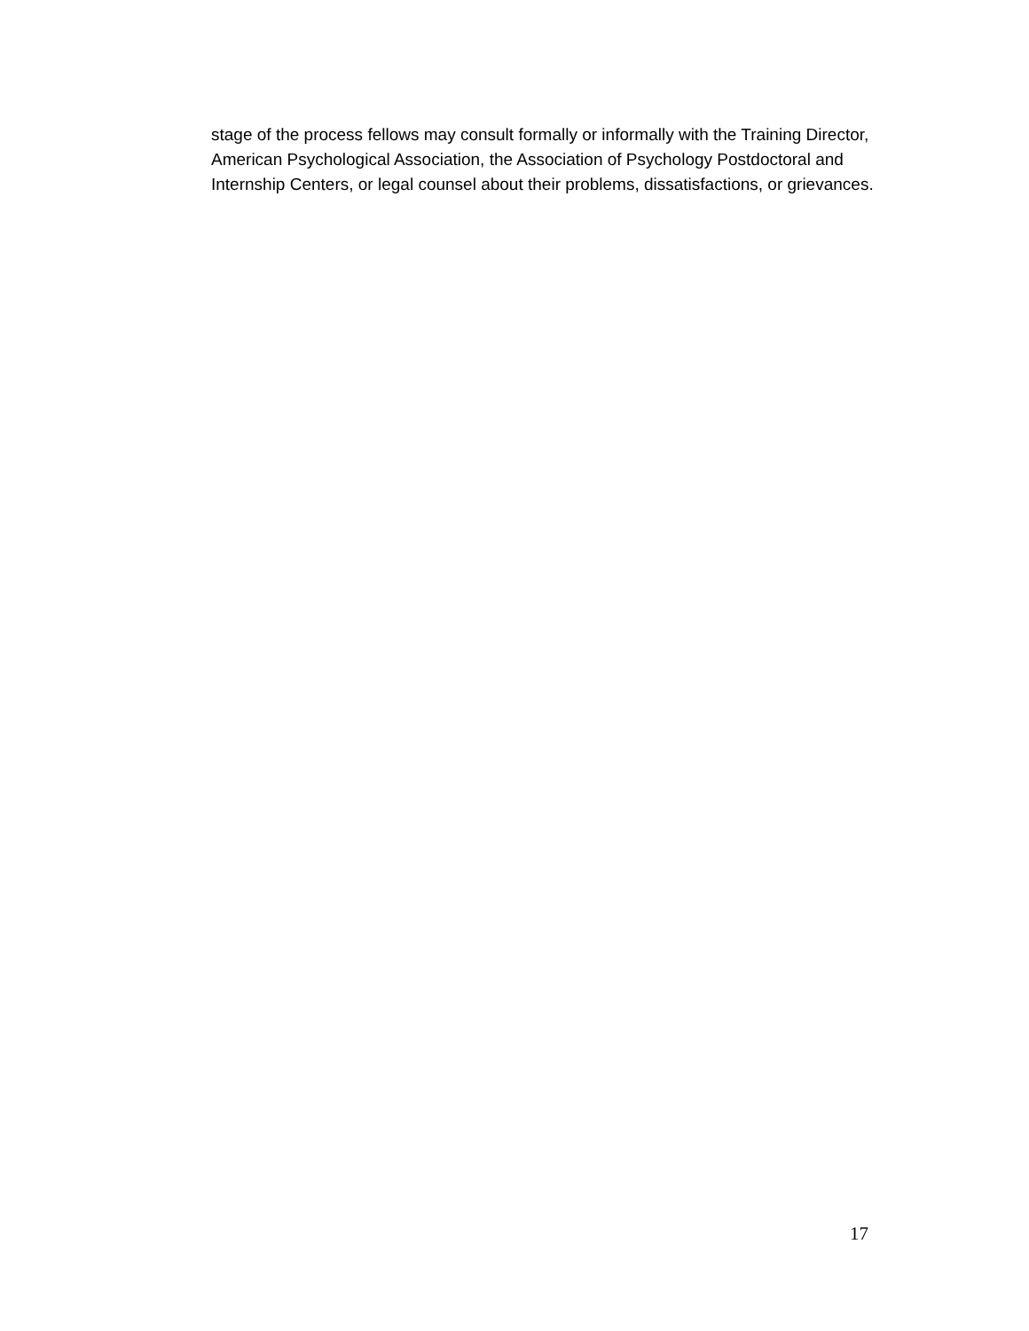stage of the process fellows may consult formally or informally with the Training Director, American Psychological Association, the Association of Psychology Postdoctoral and Internship Centers, or legal counsel about their problems, dissatisfactions, or grievances.
17